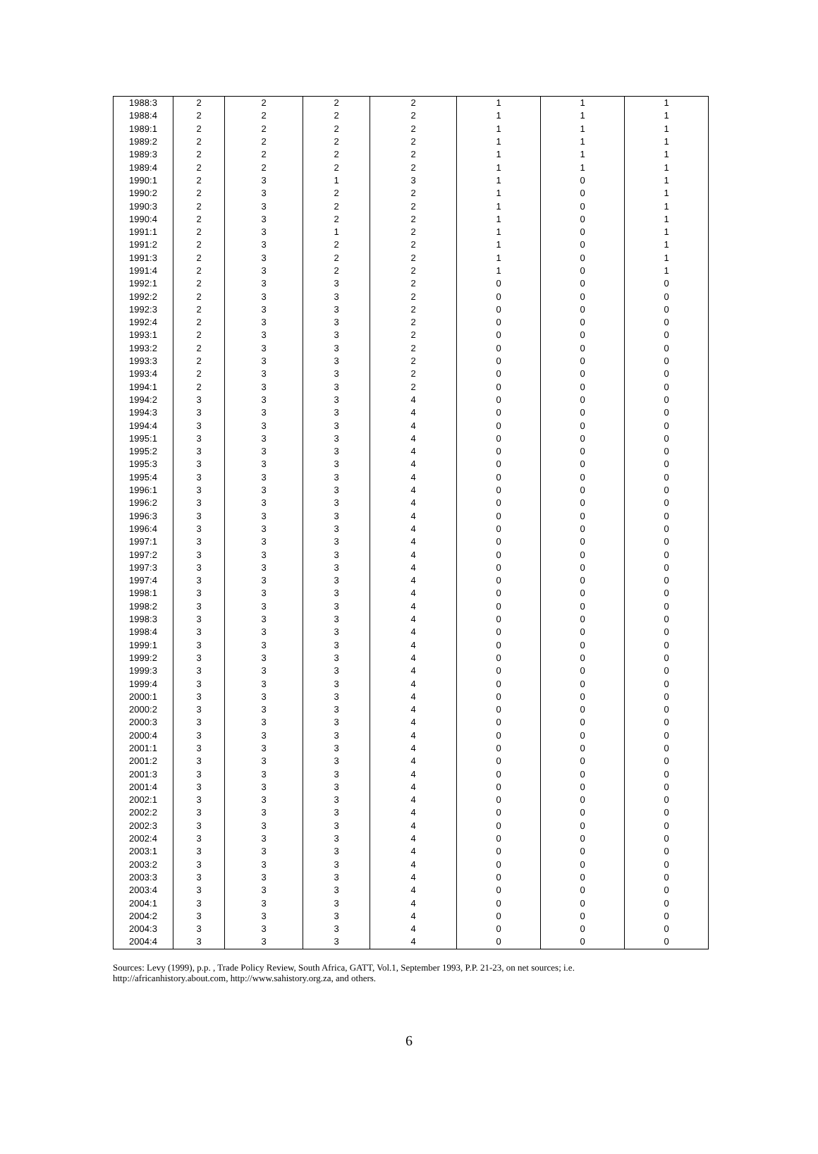| 1988:3 | 2 | 2 | 2 | 2 | 1 | 1 | 1 |
| 1988:4 | 2 | 2 | 2 | 2 | 1 | 1 | 1 |
| 1989:1 | 2 | 2 | 2 | 2 | 1 | 1 | 1 |
| 1989:2 | 2 | 2 | 2 | 2 | 1 | 1 | 1 |
| 1989:3 | 2 | 2 | 2 | 2 | 1 | 1 | 1 |
| 1989:4 | 2 | 2 | 2 | 2 | 1 | 1 | 1 |
| 1990:1 | 2 | 3 | 1 | 3 | 1 | 0 | 1 |
| 1990:2 | 2 | 3 | 2 | 2 | 1 | 0 | 1 |
| 1990:3 | 2 | 3 | 2 | 2 | 1 | 0 | 1 |
| 1990:4 | 2 | 3 | 2 | 2 | 1 | 0 | 1 |
| 1991:1 | 2 | 3 | 1 | 2 | 1 | 0 | 1 |
| 1991:2 | 2 | 3 | 2 | 2 | 1 | 0 | 1 |
| 1991:3 | 2 | 3 | 2 | 2 | 1 | 0 | 1 |
| 1991:4 | 2 | 3 | 2 | 2 | 1 | 0 | 1 |
| 1992:1 | 2 | 3 | 3 | 2 | 0 | 0 | 0 |
| 1992:2 | 2 | 3 | 3 | 2 | 0 | 0 | 0 |
| 1992:3 | 2 | 3 | 3 | 2 | 0 | 0 | 0 |
| 1992:4 | 2 | 3 | 3 | 2 | 0 | 0 | 0 |
| 1993:1 | 2 | 3 | 3 | 2 | 0 | 0 | 0 |
| 1993:2 | 2 | 3 | 3 | 2 | 0 | 0 | 0 |
| 1993:3 | 2 | 3 | 3 | 2 | 0 | 0 | 0 |
| 1993:4 | 2 | 3 | 3 | 2 | 0 | 0 | 0 |
| 1994:1 | 2 | 3 | 3 | 2 | 0 | 0 | 0 |
| 1994:2 | 3 | 3 | 3 | 4 | 0 | 0 | 0 |
| 1994:3 | 3 | 3 | 3 | 4 | 0 | 0 | 0 |
| 1994:4 | 3 | 3 | 3 | 4 | 0 | 0 | 0 |
| 1995:1 | 3 | 3 | 3 | 4 | 0 | 0 | 0 |
| 1995:2 | 3 | 3 | 3 | 4 | 0 | 0 | 0 |
| 1995:3 | 3 | 3 | 3 | 4 | 0 | 0 | 0 |
| 1995:4 | 3 | 3 | 3 | 4 | 0 | 0 | 0 |
| 1996:1 | 3 | 3 | 3 | 4 | 0 | 0 | 0 |
| 1996:2 | 3 | 3 | 3 | 4 | 0 | 0 | 0 |
| 1996:3 | 3 | 3 | 3 | 4 | 0 | 0 | 0 |
| 1996:4 | 3 | 3 | 3 | 4 | 0 | 0 | 0 |
| 1997:1 | 3 | 3 | 3 | 4 | 0 | 0 | 0 |
| 1997:2 | 3 | 3 | 3 | 4 | 0 | 0 | 0 |
| 1997:3 | 3 | 3 | 3 | 4 | 0 | 0 | 0 |
| 1997:4 | 3 | 3 | 3 | 4 | 0 | 0 | 0 |
| 1998:1 | 3 | 3 | 3 | 4 | 0 | 0 | 0 |
| 1998:2 | 3 | 3 | 3 | 4 | 0 | 0 | 0 |
| 1998:3 | 3 | 3 | 3 | 4 | 0 | 0 | 0 |
| 1998:4 | 3 | 3 | 3 | 4 | 0 | 0 | 0 |
| 1999:1 | 3 | 3 | 3 | 4 | 0 | 0 | 0 |
| 1999:2 | 3 | 3 | 3 | 4 | 0 | 0 | 0 |
| 1999:3 | 3 | 3 | 3 | 4 | 0 | 0 | 0 |
| 1999:4 | 3 | 3 | 3 | 4 | 0 | 0 | 0 |
| 2000:1 | 3 | 3 | 3 | 4 | 0 | 0 | 0 |
| 2000:2 | 3 | 3 | 3 | 4 | 0 | 0 | 0 |
| 2000:3 | 3 | 3 | 3 | 4 | 0 | 0 | 0 |
| 2000:4 | 3 | 3 | 3 | 4 | 0 | 0 | 0 |
| 2001:1 | 3 | 3 | 3 | 4 | 0 | 0 | 0 |
| 2001:2 | 3 | 3 | 3 | 4 | 0 | 0 | 0 |
| 2001:3 | 3 | 3 | 3 | 4 | 0 | 0 | 0 |
| 2001:4 | 3 | 3 | 3 | 4 | 0 | 0 | 0 |
| 2002:1 | 3 | 3 | 3 | 4 | 0 | 0 | 0 |
| 2002:2 | 3 | 3 | 3 | 4 | 0 | 0 | 0 |
| 2002:3 | 3 | 3 | 3 | 4 | 0 | 0 | 0 |
| 2002:4 | 3 | 3 | 3 | 4 | 0 | 0 | 0 |
| 2003:1 | 3 | 3 | 3 | 4 | 0 | 0 | 0 |
| 2003:2 | 3 | 3 | 3 | 4 | 0 | 0 | 0 |
| 2003:3 | 3 | 3 | 3 | 4 | 0 | 0 | 0 |
| 2003:4 | 3 | 3 | 3 | 4 | 0 | 0 | 0 |
| 2004:1 | 3 | 3 | 3 | 4 | 0 | 0 | 0 |
| 2004:2 | 3 | 3 | 3 | 4 | 0 | 0 | 0 |
| 2004:3 | 3 | 3 | 3 | 4 | 0 | 0 | 0 |
| 2004:4 | 3 | 3 | 3 | 4 | 0 | 0 | 0 |
Sources: Levy (1999), p.p. , Trade Policy Review, South Africa, GATT, Vol.1, September 1993, P.P. 21-23, on net sources; i.e. http://africanhistory.about.com, http://www.sahistory.org.za, and others.
6